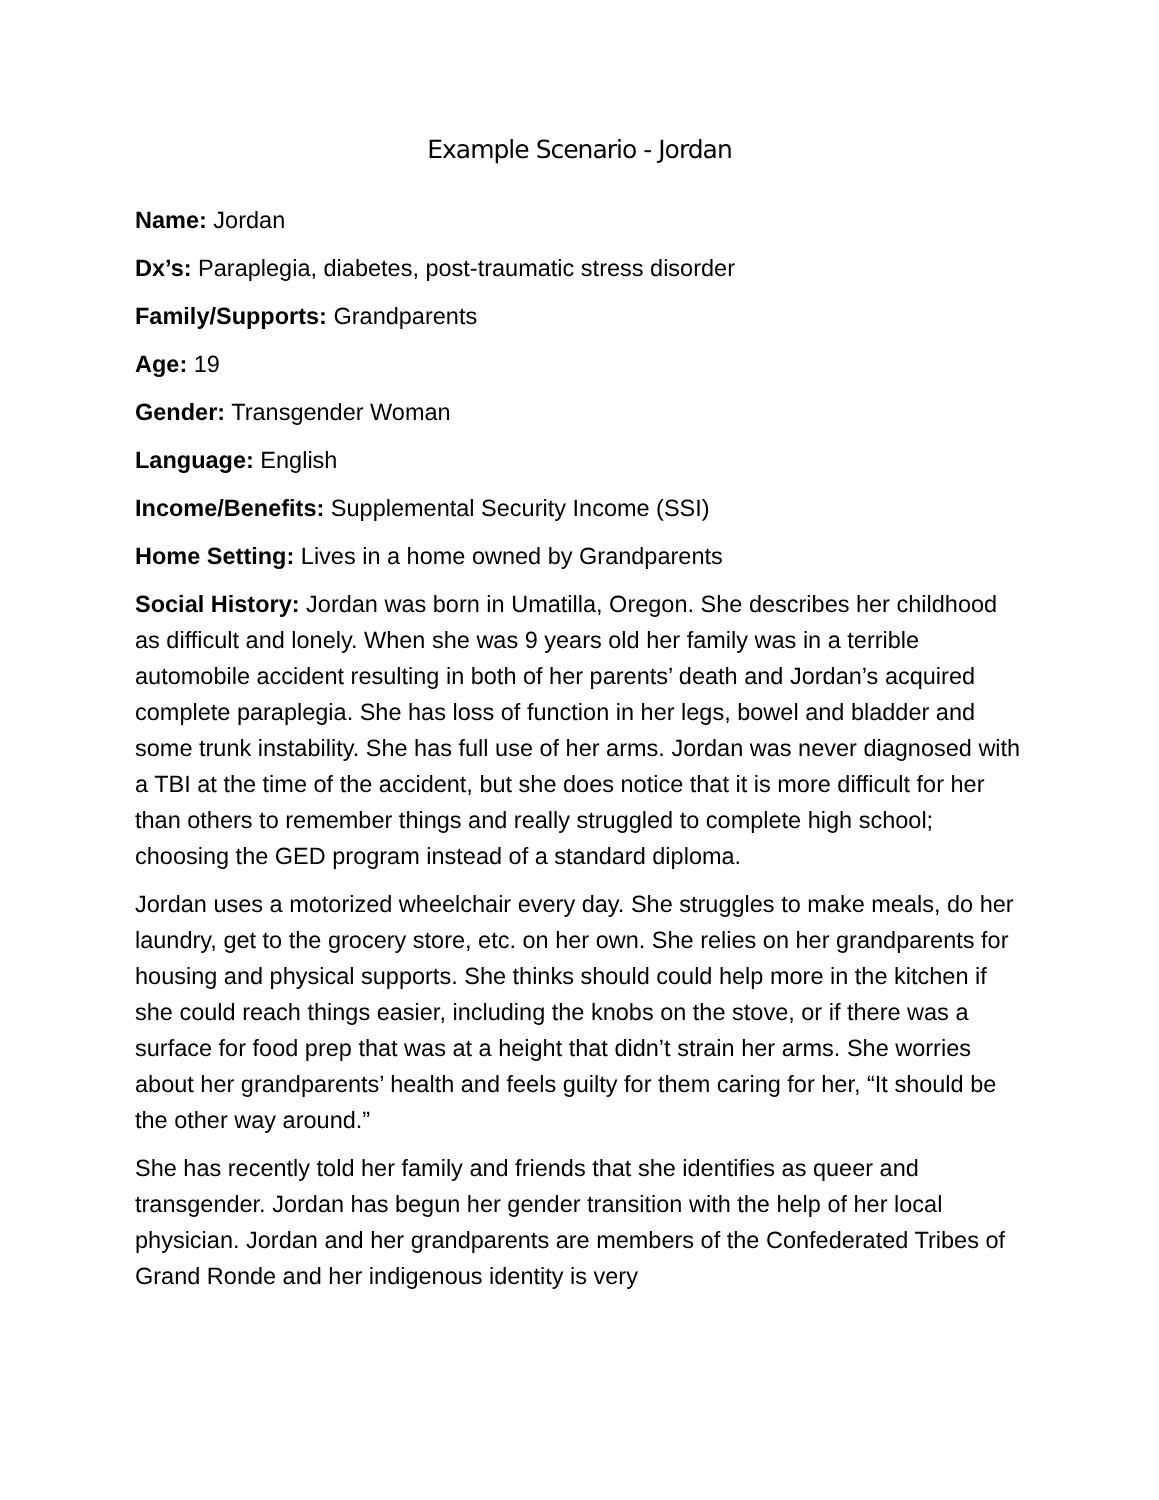Example Scenario - Jordan
Name: Jordan
Dx’s: Paraplegia, diabetes, post-traumatic stress disorder
Family/Supports: Grandparents
Age: 19
Gender: Transgender Woman
Language: English
Income/Benefits: Supplemental Security Income (SSI)
Home Setting: Lives in a home owned by Grandparents
Social History: Jordan was born in Umatilla, Oregon. She describes her childhood as difficult and lonely. When she was 9 years old her family was in a terrible automobile accident resulting in both of her parents’ death and Jordan’s acquired complete paraplegia. She has loss of function in her legs, bowel and bladder and some trunk instability. She has full use of her arms. Jordan was never diagnosed with a TBI at the time of the accident, but she does notice that it is more difficult for her than others to remember things and really struggled to complete high school; choosing the GED program instead of a standard diploma.
Jordan uses a motorized wheelchair every day. She struggles to make meals, do her laundry, get to the grocery store, etc. on her own. She relies on her grandparents for housing and physical supports. She thinks should could help more in the kitchen if she could reach things easier, including the knobs on the stove, or if there was a surface for food prep that was at a height that didn’t strain her arms. She worries about her grandparents’ health and feels guilty for them caring for her, “It should be the other way around.”
She has recently told her family and friends that she identifies as queer and transgender. Jordan has begun her gender transition with the help of her local physician. Jordan and her grandparents are members of the Confederated Tribes of Grand Ronde and her indigenous identity is very